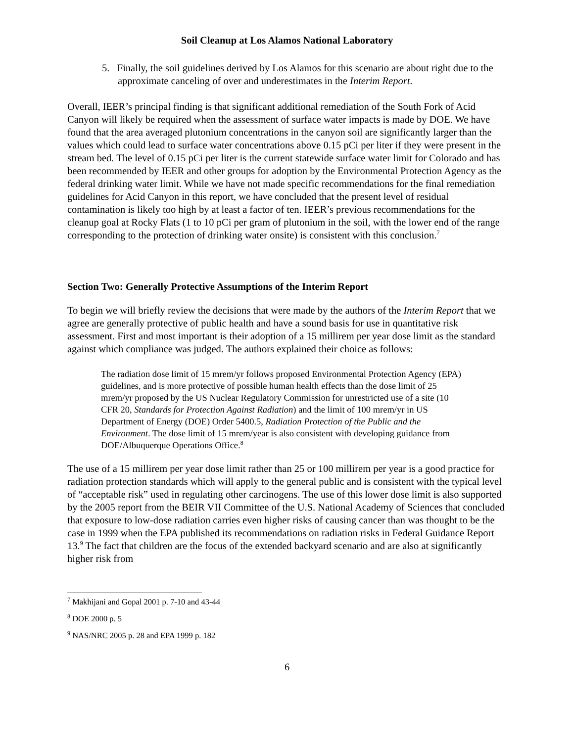Soil Cleanup at Los Alamos National Laboratory
5. Finally, the soil guidelines derived by Los Alamos for this scenario are about right due to the approximate canceling of over and underestimates in the Interim Report.
Overall, IEER’s principal finding is that significant additional remediation of the South Fork of Acid Canyon will likely be required when the assessment of surface water impacts is made by DOE. We have found that the area averaged plutonium concentrations in the canyon soil are significantly larger than the values which could lead to surface water concentrations above 0.15 pCi per liter if they were present in the stream bed. The level of 0.15 pCi per liter is the current statewide surface water limit for Colorado and has been recommended by IEER and other groups for adoption by the Environmental Protection Agency as the federal drinking water limit. While we have not made specific recommendations for the final remediation guidelines for Acid Canyon in this report, we have concluded that the present level of residual contamination is likely too high by at least a factor of ten. IEER’s previous recommendations for the cleanup goal at Rocky Flats (1 to 10 pCi per gram of plutonium in the soil, with the lower end of the range corresponding to the protection of drinking water onsite) is consistent with this conclusion.<sup>7</sup>
Section Two: Generally Protective Assumptions of the Interim Report
To begin we will briefly review the decisions that were made by the authors of the Interim Report that we agree are generally protective of public health and have a sound basis for use in quantitative risk assessment. First and most important is their adoption of a 15 millirem per year dose limit as the standard against which compliance was judged. The authors explained their choice as follows:
The radiation dose limit of 15 mrem/yr follows proposed Environmental Protection Agency (EPA) guidelines, and is more protective of possible human health effects than the dose limit of 25 mrem/yr proposed by the US Nuclear Regulatory Commission for unrestricted use of a site (10 CFR 20, Standards for Protection Against Radiation) and the limit of 100 mrem/yr in US Department of Energy (DOE) Order 5400.5, Radiation Protection of the Public and the Environment. The dose limit of 15 mrem/year is also consistent with developing guidance from DOE/Albuquerque Operations Office.<sup>8</sup>
The use of a 15 millirem per year dose limit rather than 25 or 100 millirem per year is a good practice for radiation protection standards which will apply to the general public and is consistent with the typical level of “acceptable risk” used in regulating other carcinogens. The use of this lower dose limit is also supported by the 2005 report from the BEIR VII Committee of the U.S. National Academy of Sciences that concluded that exposure to low-dose radiation carries even higher risks of causing cancer than was thought to be the case in 1999 when the EPA published its recommendations on radiation risks in Federal Guidance Report 13.<sup>9</sup> The fact that children are the focus of the extended backyard scenario and are also at significantly higher risk from
<sup>7</sup> Makhijani and Gopal 2001 p. 7-10 and 43-44
<sup>8</sup> DOE 2000 p. 5
<sup>9</sup> NAS/NRC 2005 p. 28 and EPA 1999 p. 182
6